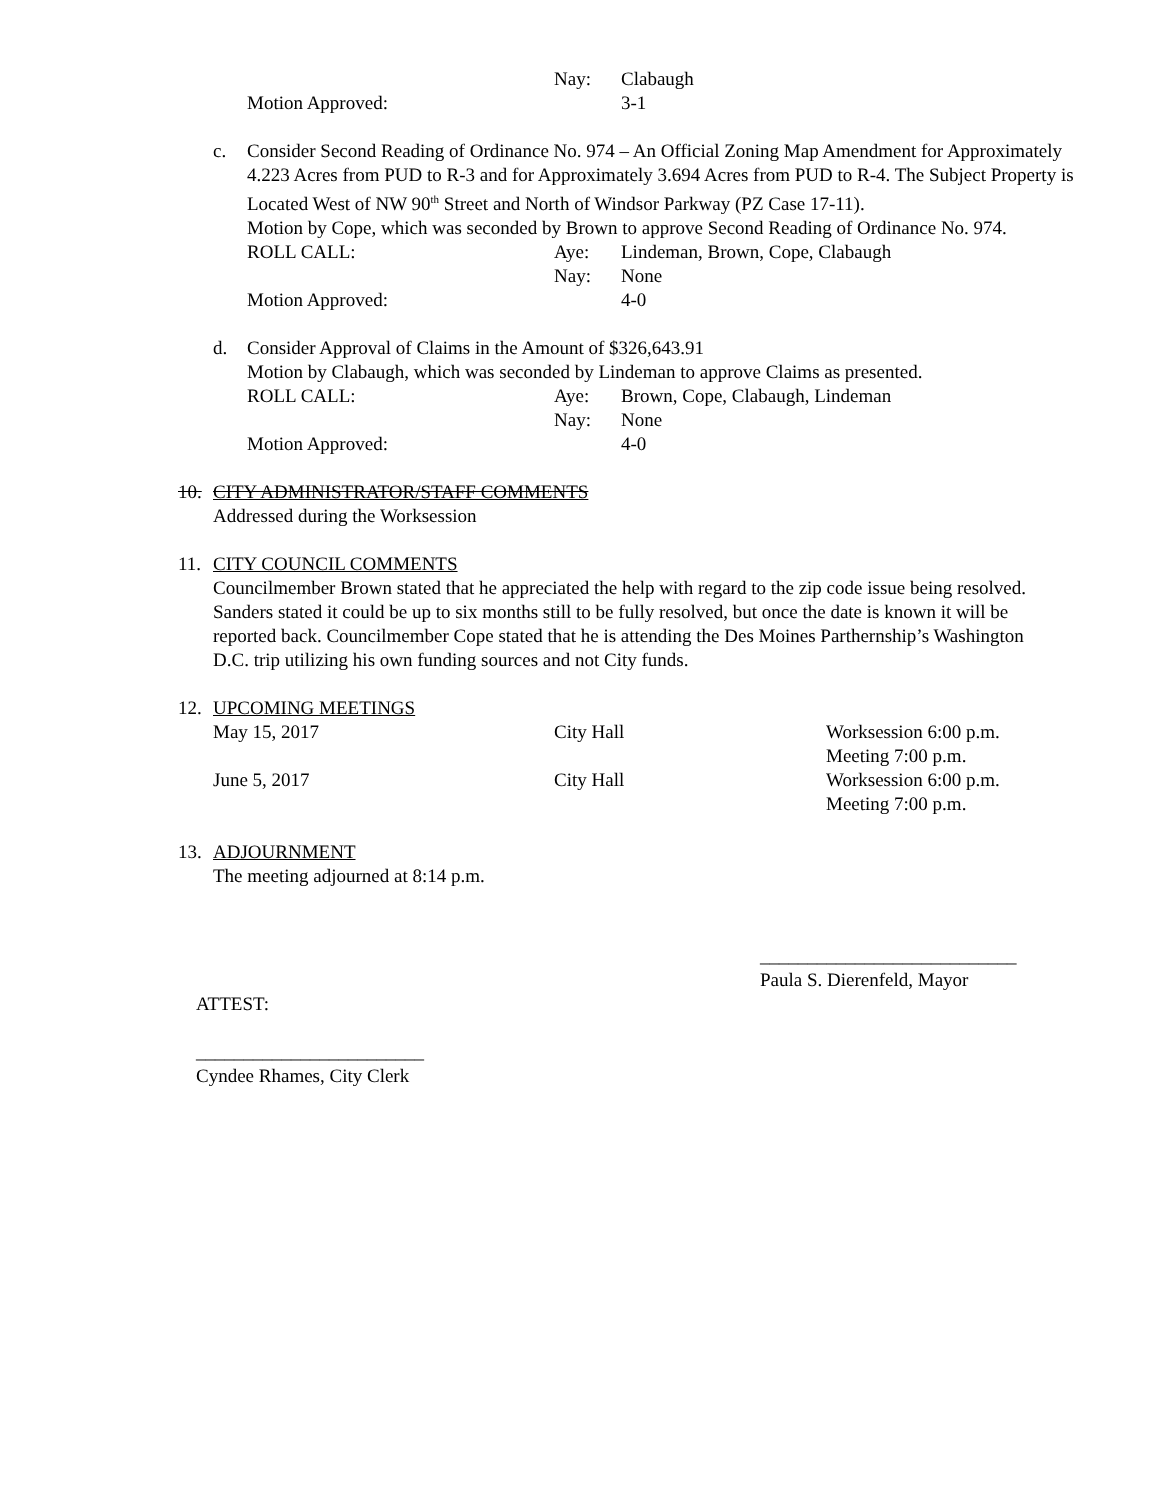Nay: Clabaugh
Motion Approved: 3-1
c. Consider Second Reading of Ordinance No. 974 – An Official Zoning Map Amendment for Approximately 4.223 Acres from PUD to R-3 and for Approximately 3.694 Acres from PUD to R-4. The Subject Property is Located West of NW 90<sup>th</sup> Street and North of Windsor Parkway (PZ Case 17-11).
Motion by Cope, which was seconded by Brown to approve Second Reading of Ordinance No. 974.
ROLL CALL: Aye: Lindeman, Brown, Cope, Clabaugh
Nay: None
Motion Approved: 4-0
d. Consider Approval of Claims in the Amount of $326,643.91
Motion by Clabaugh, which was seconded by Lindeman to approve Claims as presented.
ROLL CALL: Aye: Brown, Cope, Clabaugh, Lindeman
Nay: None
Motion Approved: 4-0
10. CITY ADMINISTRATOR/STAFF COMMENTS
Addressed during the Worksession
11. CITY COUNCIL COMMENTS
Councilmember Brown stated that he appreciated the help with regard to the zip code issue being resolved. Sanders stated it could be up to six months still to be fully resolved, but once the date is known it will be reported back. Councilmember Cope stated that he is attending the Des Moines Parthernship’s Washington D.C. trip utilizing his own funding sources and not City funds.
12. UPCOMING MEETINGS
May 15, 2017 City Hall Worksession 6:00 p.m.
Meeting 7:00 p.m.
June 5, 2017 City Hall Worksession 6:00 p.m.
Meeting 7:00 p.m.
13. ADJOURNMENT
The meeting adjourned at 8:14 p.m.
___________________________
Paula S. Dierenfeld, Mayor
ATTEST:
________________________
Cyndee Rhames, City Clerk